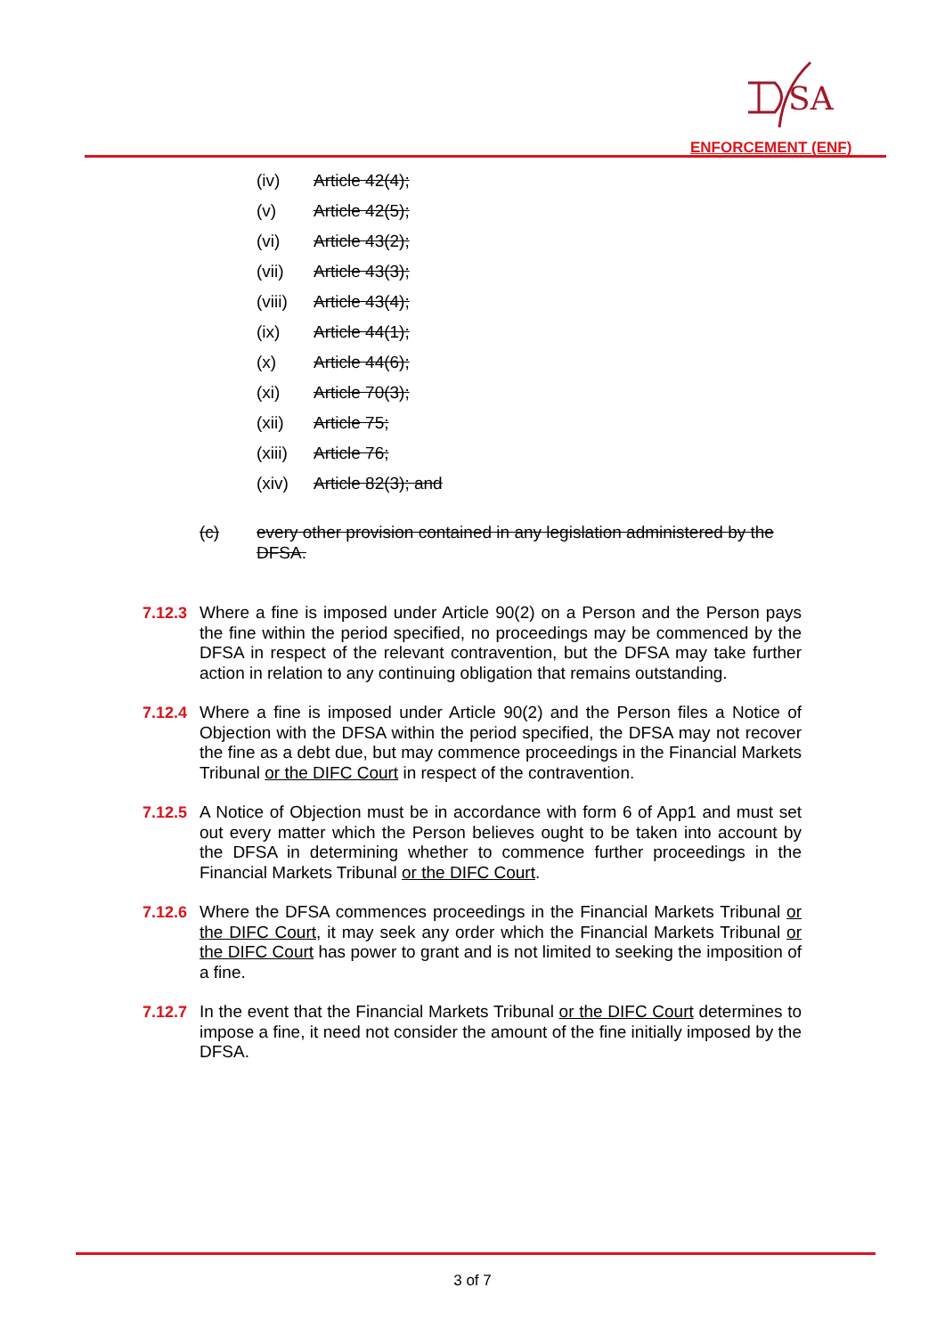SA
ENFORCEMENT (ENF)
(iv) Article 42(4);
(v) Article 42(5);
(vi) Article 43(2);
(vii) Article 43(3);
(viii) Article 43(4);
(ix) Article 44(1);
(x) Article 44(6);
(xi) Article 70(3);
(xii) Article 75;
(xiii) Article 76;
(xiv) Article 82(3); and
(c) every other provision contained in any legislation administered by the DFSA.
7.12.3
Where a fine is imposed under Article 90(2) on a Person and the Person pays the fine within the period specified, no proceedings may be commenced by the DFSA in respect of the relevant contravention, but the DFSA may take further action in relation to any continuing obligation that remains outstanding.
7.12.4
Where a fine is imposed under Article 90(2) and the Person files a Notice of Objection with the DFSA within the period specified, the DFSA may not recover the fine as a debt due, but may commence proceedings in the Financial Markets Tribunal or the DIFC Court in respect of the contravention.
7.12.5
A Notice of Objection must be in accordance with form 6 of App1 and must set out every matter which the Person believes ought to be taken into account by the DFSA in determining whether to commence further proceedings in the Financial Markets Tribunal or the DIFC Court.
7.12.6
Where the DFSA commences proceedings in the Financial Markets Tribunal or the DIFC Court, it may seek any order which the Financial Markets Tribunal or the DIFC Court has power to grant and is not limited to seeking the imposition of a fine.
7.12.7
In the event that the Financial Markets Tribunal or the DIFC Court determines to impose a fine, it need not consider the amount of the fine initially imposed by the DFSA.
3 of 7